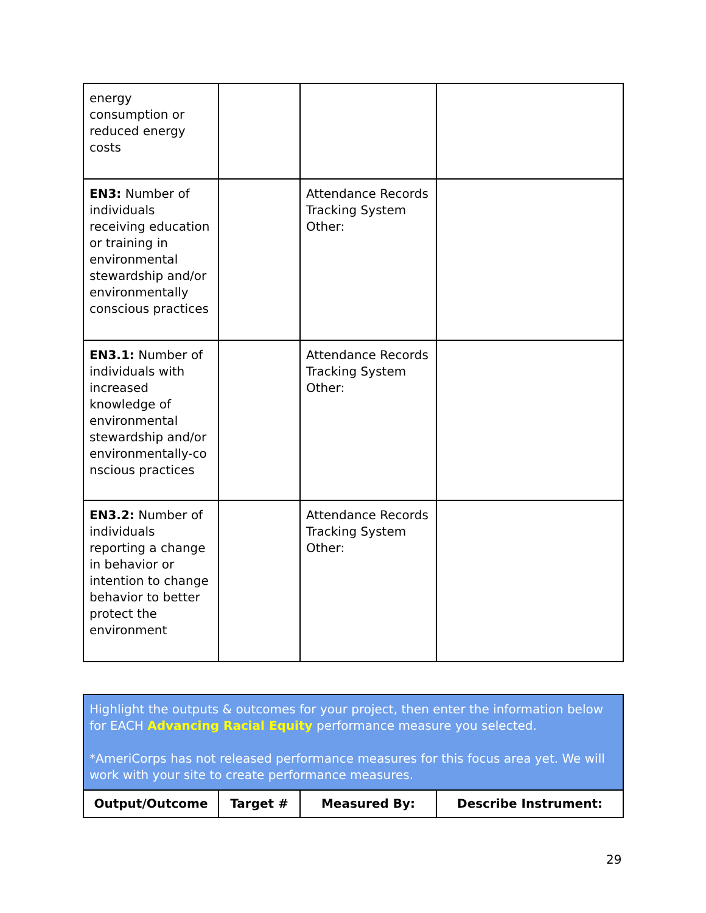| energy consumption or reduced energy costs | | | |
| EN3: Number of individuals receiving education or training in environmental stewardship and/or environmentally conscious practices | | Attendance Records Tracking System Other: | |
| EN3.1: Number of individuals with increased knowledge of environmental stewardship and/or environmentally-co nscious practices | | Attendance Records Tracking System Other: | |
| EN3.2: Number of individuals reporting a change in behavior or intention to change behavior to better protect the environment | | Attendance Records Tracking System Other: | |
| Highlight the outputs & outcomes for your project, then enter the information below for EACH Advancing Racial Equity performance measure you selected. *AmeriCorps has not released performance measures for this focus area yet. We will work with your site to create performance measures. | | | |
| Output/Outcome | Target # | Measured By: | Describe Instrument: |
29